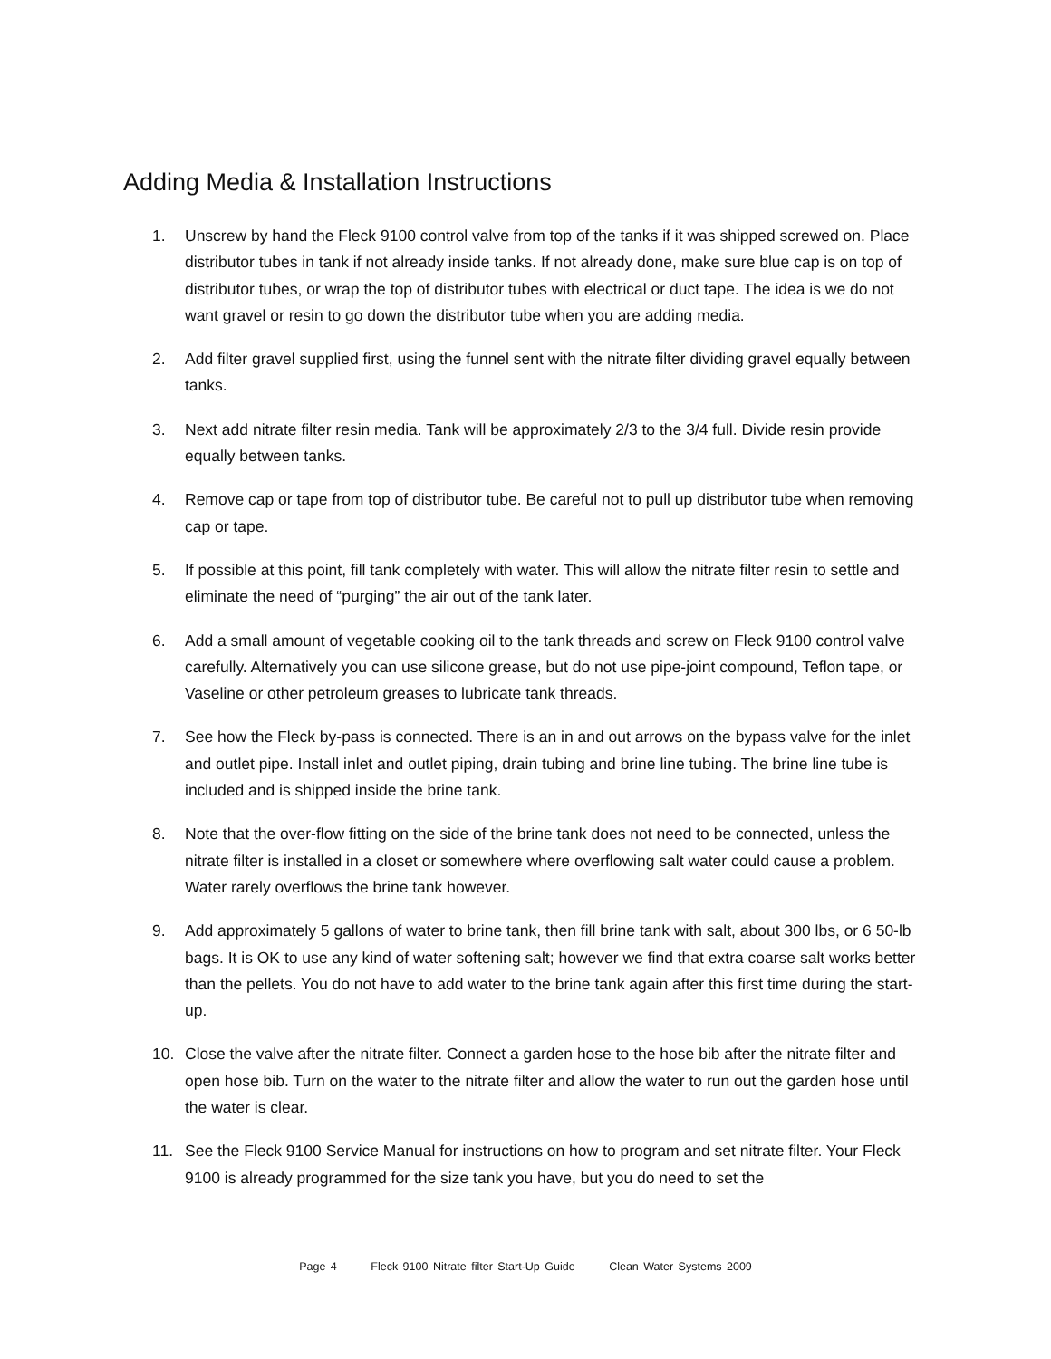Adding Media & Installation Instructions
1. Unscrew by hand the Fleck 9100 control valve from top of the tanks if it was shipped screwed on. Place distributor tubes in tank if not already inside tanks. If not already done, make sure blue cap is on top of distributor tubes, or wrap the top of distributor tubes with electrical or duct tape. The idea is we do not want gravel or resin to go down the distributor tube when you are adding media.
2. Add filter gravel supplied first, using the funnel sent with the nitrate filter dividing gravel equally between tanks.
3. Next add nitrate filter resin media. Tank will be approximately 2/3 to the 3/4 full. Divide resin provide equally between tanks.
4. Remove cap or tape from top of distributor tube. Be careful not to pull up distributor tube when removing cap or tape.
5. If possible at this point, fill tank completely with water. This will allow the nitrate filter resin to settle and eliminate the need of “purging” the air out of the tank later.
6. Add a small amount of vegetable cooking oil to the tank threads and screw on Fleck 9100 control valve carefully. Alternatively you can use silicone grease, but do not use pipe-joint compound, Teflon tape, or Vaseline or other petroleum greases to lubricate tank threads.
7. See how the Fleck by-pass is connected. There is an in and out arrows on the bypass valve for the inlet and outlet pipe. Install inlet and outlet piping, drain tubing and brine line tubing. The brine line tube is included and is shipped inside the brine tank.
8. Note that the over-flow fitting on the side of the brine tank does not need to be connected, unless the nitrate filter is installed in a closet or somewhere where overflowing salt water could cause a problem. Water rarely overflows the brine tank however.
9. Add approximately 5 gallons of water to brine tank, then fill brine tank with salt, about 300 lbs, or 6 50-lb bags. It is OK to use any kind of water softening salt; however we find that extra coarse salt works better than the pellets. You do not have to add water to the brine tank again after this first time during the start-up.
10. Close the valve after the nitrate filter. Connect a garden hose to the hose bib after the nitrate filter and open hose bib. Turn on the water to the nitrate filter and allow the water to run out the garden hose until the water is clear.
11. See the Fleck 9100 Service Manual for instructions on how to program and set nitrate filter. Your Fleck 9100 is already programmed for the size tank you have, but you do need to set the
Page 4 Fleck 9100 Nitrate filter Start-Up Guide Clean Water Systems 2009